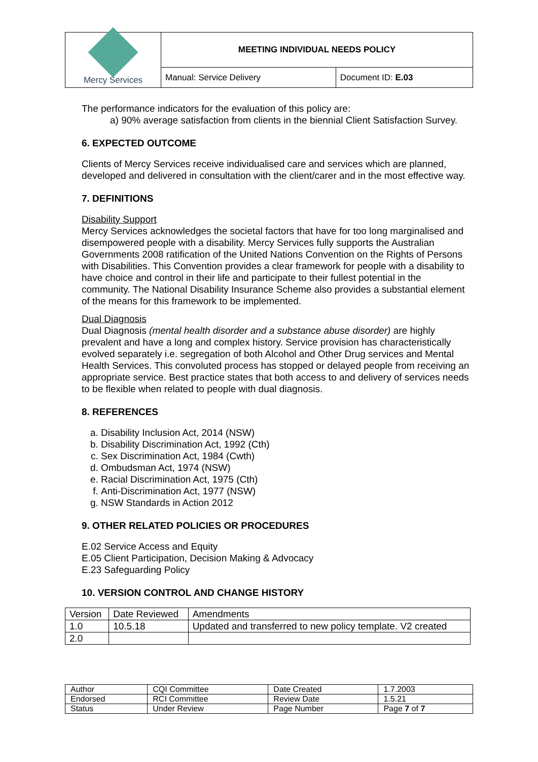| Mercy Services | MEETING INDIVIDUAL NEEDS POLICY | |
| | Manual: Service Delivery | Document ID: E.03 |
The performance indicators for the evaluation of this policy are:
a) 90% average satisfaction from clients in the biennial Client Satisfaction Survey.
6. EXPECTED OUTCOME
Clients of Mercy Services receive individualised care and services which are planned, developed and delivered in consultation with the client/carer and in the most effective way.
7. DEFINITIONS
Disability Support
Mercy Services acknowledges the societal factors that have for too long marginalised and disempowered people with a disability. Mercy Services fully supports the Australian Governments 2008 ratification of the United Nations Convention on the Rights of Persons with Disabilities. This Convention provides a clear framework for people with a disability to have choice and control in their life and participate to their fullest potential in the community. The National Disability Insurance Scheme also provides a substantial element of the means for this framework to be implemented.
Dual Diagnosis
Dual Diagnosis (mental health disorder and a substance abuse disorder) are highly prevalent and have a long and complex history. Service provision has characteristically evolved separately i.e. segregation of both Alcohol and Other Drug services and Mental Health Services. This convoluted process has stopped or delayed people from receiving an appropriate service. Best practice states that both access to and delivery of services needs to be flexible when related to people with dual diagnosis.
8. REFERENCES
a. Disability Inclusion Act, 2014 (NSW)
b. Disability Discrimination Act, 1992 (Cth)
c. Sex Discrimination Act, 1984 (Cwth)
d. Ombudsman Act, 1974 (NSW)
e. Racial Discrimination Act, 1975 (Cth)
f. Anti-Discrimination Act, 1977 (NSW)
g. NSW Standards in Action 2012
9. OTHER RELATED POLICIES OR PROCEDURES
E.02 Service Access and Equity
E.05 Client Participation, Decision Making & Advocacy
E.23 Safeguarding Policy
10. VERSION CONTROL AND CHANGE HISTORY
| Version | Date Reviewed | Amendments |
| 1.0 | 10.5.18 | Updated and transferred to new policy template. V2 created |
| 2.0 | | |
| Author | CQI Committee | Date Created | 1.7.2003 |
| Endorsed | RCI Committee | Review Date | 1.5.21 |
| Status | Under Review | Page Number | Page 7 of 7 |